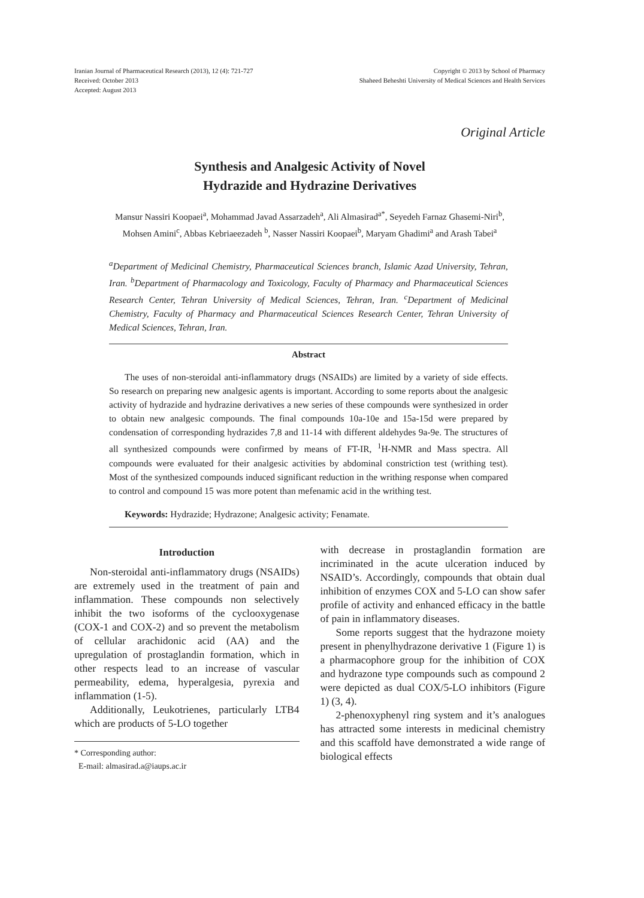Iranian Journal of Pharmaceutical Research (2013), 12 (4): 721-727
Received: October 2013
Accepted: August 2013
Copyright © 2013 by School of Pharmacy
Shaheed Beheshti University of Medical Sciences and Health Services
Original Article
Synthesis and Analgesic Activity of Novel
Hydrazide and Hydrazine Derivatives
Mansur Nassiri Koopaei<sup>a</sup>, Mohammad Javad Assarzadeh<sup>a</sup>, Ali Almasirad<sup>a*</sup>, Seyedeh Farnaz Ghasemi-Niri<sup>b</sup>,
Mohsen Amini<sup>c</sup>, Abbas Kebriaeezadeh <sup>b</sup>, Nasser Nassiri Koopaei<sup>b</sup>, Maryam Ghadimi<sup>a</sup> and Arash Tabei<sup>a</sup>
<sup>a</sup> Department of Medicinal Chemistry, Pharmaceutical Sciences branch, Islamic Azad University, Tehran, Iran. <sup>b</sup>Department of Pharmacology and Toxicology, Faculty of Pharmacy and Pharmaceutical Sciences Research Center, Tehran University of Medical Sciences, Tehran, Iran. <sup>c</sup>Department of Medicinal Chemistry, Faculty of Pharmacy and Pharmaceutical Sciences Research Center, Tehran University of Medical Sciences, Tehran, Iran.
Abstract
The uses of non-steroidal anti-inflammatory drugs (NSAIDs) are limited by a variety of side effects. So research on preparing new analgesic agents is important. According to some reports about the analgesic activity of hydrazide and hydrazine derivatives a new series of these compounds were synthesized in order to obtain new analgesic compounds. The final compounds 10a-10e and 15a-15d were prepared by condensation of corresponding hydrazides 7,8 and 11-14 with different aldehydes 9a-9e. The structures of all synthesized compounds were confirmed by means of FT-IR, <sup>1</sup>H-NMR and Mass spectra. All compounds were evaluated for their analgesic activities by abdominal constriction test (writhing test). Most of the synthesized compounds induced significant reduction in the writhing response when compared to control and compound 15 was more potent than mefenamic acid in the writhing test.
Keywords: Hydrazide; Hydrazone; Analgesic activity; Fenamate.
Introduction
Non-steroidal anti-inflammatory drugs (NSAIDs) are extremely used in the treatment of pain and inflammation. These compounds non selectively inhibit the two isoforms of the cyclooxygenase (COX-1 and COX-2) and so prevent the metabolism of cellular arachidonic acid (AA) and the upregulation of prostaglandin formation, which in other respects lead to an increase of vascular permeability, edema, hyperalgesia, pyrexia and inflammation (1-5).
Additionally, Leukotrienes, particularly LTB4 which are products of 5-LO together
* Corresponding author:
E-mail: almasirad.a@iaups.ac.ir
with decrease in prostaglandin formation are incriminated in the acute ulceration induced by NSAID’s. Accordingly, compounds that obtain dual inhibition of enzymes COX and 5-LO can show safer profile of activity and enhanced efficacy in the battle of pain in inflammatory diseases.
Some reports suggest that the hydrazone moiety present in phenylhydrazone derivative 1 (Figure 1) is a pharmacophore group for the inhibition of COX and hydrazone type compounds such as compound 2 were depicted as dual COX/5-LO inhibitors (Figure 1) (3, 4).
2-phenoxyphenyl ring system and it’s analogues has attracted some interests in medicinal chemistry and this scaffold have demonstrated a wide range of biological effects